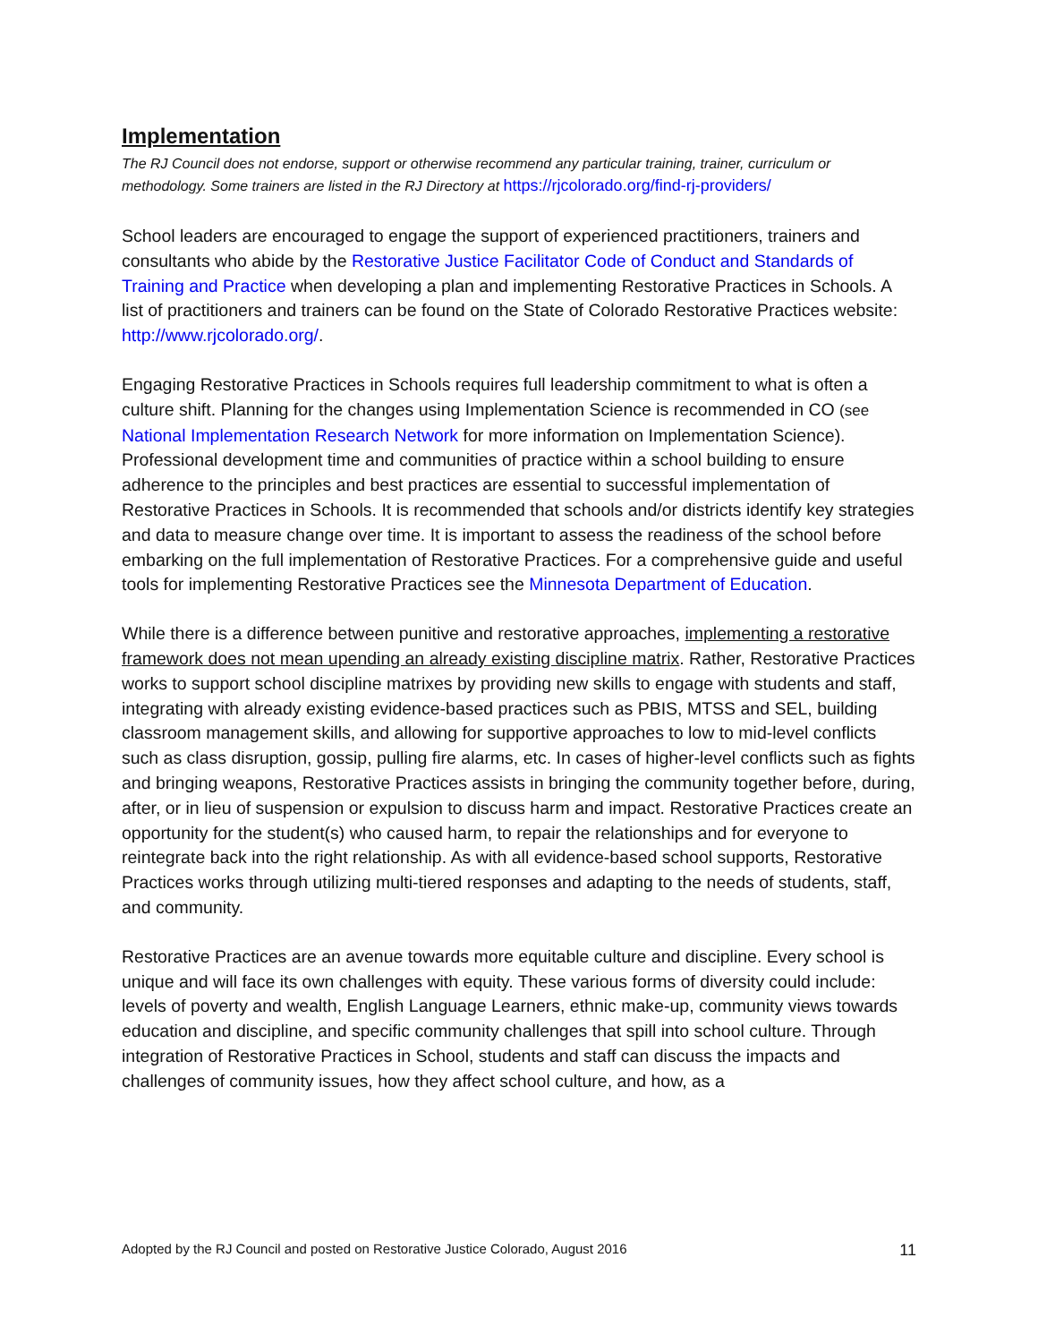Implementation
The RJ Council does not endorse, support or otherwise recommend any particular training, trainer, curriculum or methodology. Some trainers are listed in the RJ Directory at https://rjcolorado.org/find-rj-providers/
School leaders are encouraged to engage the support of experienced practitioners, trainers and consultants who abide by the Restorative Justice Facilitator Code of Conduct and Standards of Training and Practice when developing a plan and implementing Restorative Practices in Schools. A list of practitioners and trainers can be found on the State of Colorado Restorative Practices website: http://www.rjcolorado.org/.
Engaging Restorative Practices in Schools requires full leadership commitment to what is often a culture shift. Planning for the changes using Implementation Science is recommended in CO (see National Implementation Research Network for more information on Implementation Science). Professional development time and communities of practice within a school building to ensure adherence to the principles and best practices are essential to successful implementation of Restorative Practices in Schools. It is recommended that schools and/or districts identify key strategies and data to measure change over time. It is important to assess the readiness of the school before embarking on the full implementation of Restorative Practices. For a comprehensive guide and useful tools for implementing Restorative Practices see the Minnesota Department of Education.
While there is a difference between punitive and restorative approaches, implementing a restorative framework does not mean upending an already existing discipline matrix. Rather, Restorative Practices works to support school discipline matrixes by providing new skills to engage with students and staff, integrating with already existing evidence-based practices such as PBIS, MTSS and SEL, building classroom management skills, and allowing for supportive approaches to low to mid-level conflicts such as class disruption, gossip, pulling fire alarms, etc. In cases of higher-level conflicts such as fights and bringing weapons, Restorative Practices assists in bringing the community together before, during, after, or in lieu of suspension or expulsion to discuss harm and impact. Restorative Practices create an opportunity for the student(s) who caused harm, to repair the relationships and for everyone to reintegrate back into the right relationship. As with all evidence-based school supports, Restorative Practices works through utilizing multi-tiered responses and adapting to the needs of students, staff, and community.
Restorative Practices are an avenue towards more equitable culture and discipline. Every school is unique and will face its own challenges with equity. These various forms of diversity could include: levels of poverty and wealth, English Language Learners, ethnic make-up, community views towards education and discipline, and specific community challenges that spill into school culture. Through integration of Restorative Practices in School, students and staff can discuss the impacts and challenges of community issues, how they affect school culture, and how, as a
Adopted by the RJ Council and posted on Restorative Justice Colorado, August 2016 11